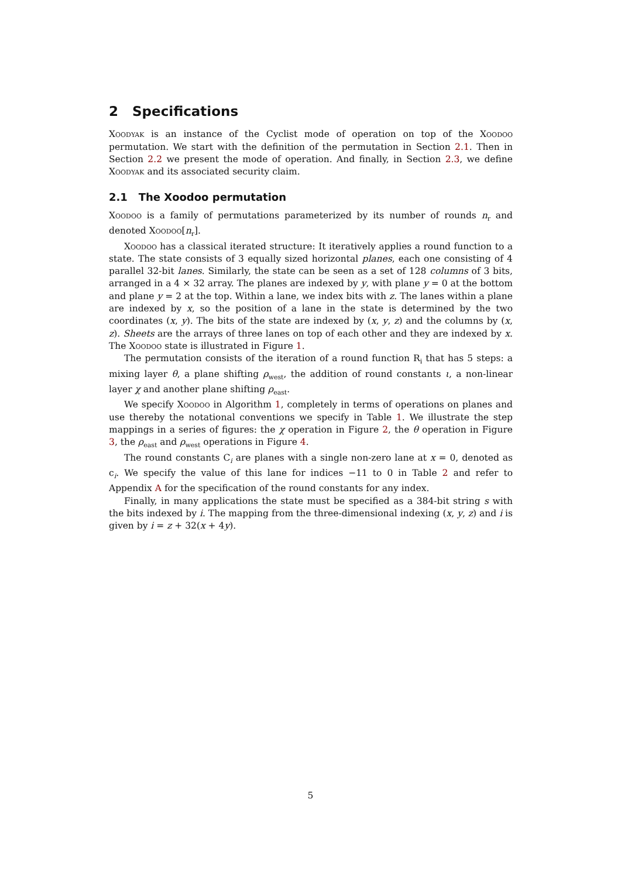2 Specifications
Xoodyak is an instance of the Cyclist mode of operation on top of the Xoodoo permutation. We start with the definition of the permutation in Section 2.1. Then in Section 2.2 we present the mode of operation. And finally, in Section 2.3, we define Xoodyak and its associated security claim.
2.1 The Xoodoo permutation
Xoodoo is a family of permutations parameterized by its number of rounds n<sub>r</sub> and denoted Xoodoo[n<sub>r</sub>].
Xoodoo has a classical iterated structure: It iteratively applies a round function to a state. The state consists of 3 equally sized horizontal planes, each one consisting of 4 parallel 32-bit lanes. Similarly, the state can be seen as a set of 128 columns of 3 bits, arranged in a 4 × 32 array. The planes are indexed by y, with plane y = 0 at the bottom and plane y = 2 at the top. Within a lane, we index bits with z. The lanes within a plane are indexed by x, so the position of a lane in the state is determined by the two coordinates (x, y). The bits of the state are indexed by (x, y, z) and the columns by (x, z). Sheets are the arrays of three lanes on top of each other and they are indexed by x. The Xoodoo state is illustrated in Figure 1.
The permutation consists of the iteration of a round function R<sub>i</sub> that has 5 steps: a mixing layer θ, a plane shifting ρ<sub>west</sub>, the addition of round constants ι, a non-linear layer χ and another plane shifting ρ<sub>east</sub>.
We specify Xoodoo in Algorithm 1, completely in terms of operations on planes and use thereby the notational conventions we specify in Table 1. We illustrate the step mappings in a series of figures: the χ operation in Figure 2, the θ operation in Figure 3, the ρ<sub>east</sub> and ρ<sub>west</sub> operations in Figure 4.
The round constants C<sub>i</sub> are planes with a single non-zero lane at x = 0, denoted as c<sub>i</sub>. We specify the value of this lane for indices −11 to 0 in Table 2 and refer to Appendix A for the specification of the round constants for any index.
Finally, in many applications the state must be specified as a 384-bit string s with the bits indexed by i. The mapping from the three-dimensional indexing (x, y, z) and i is given by i = z + 32(x + 4y).
5